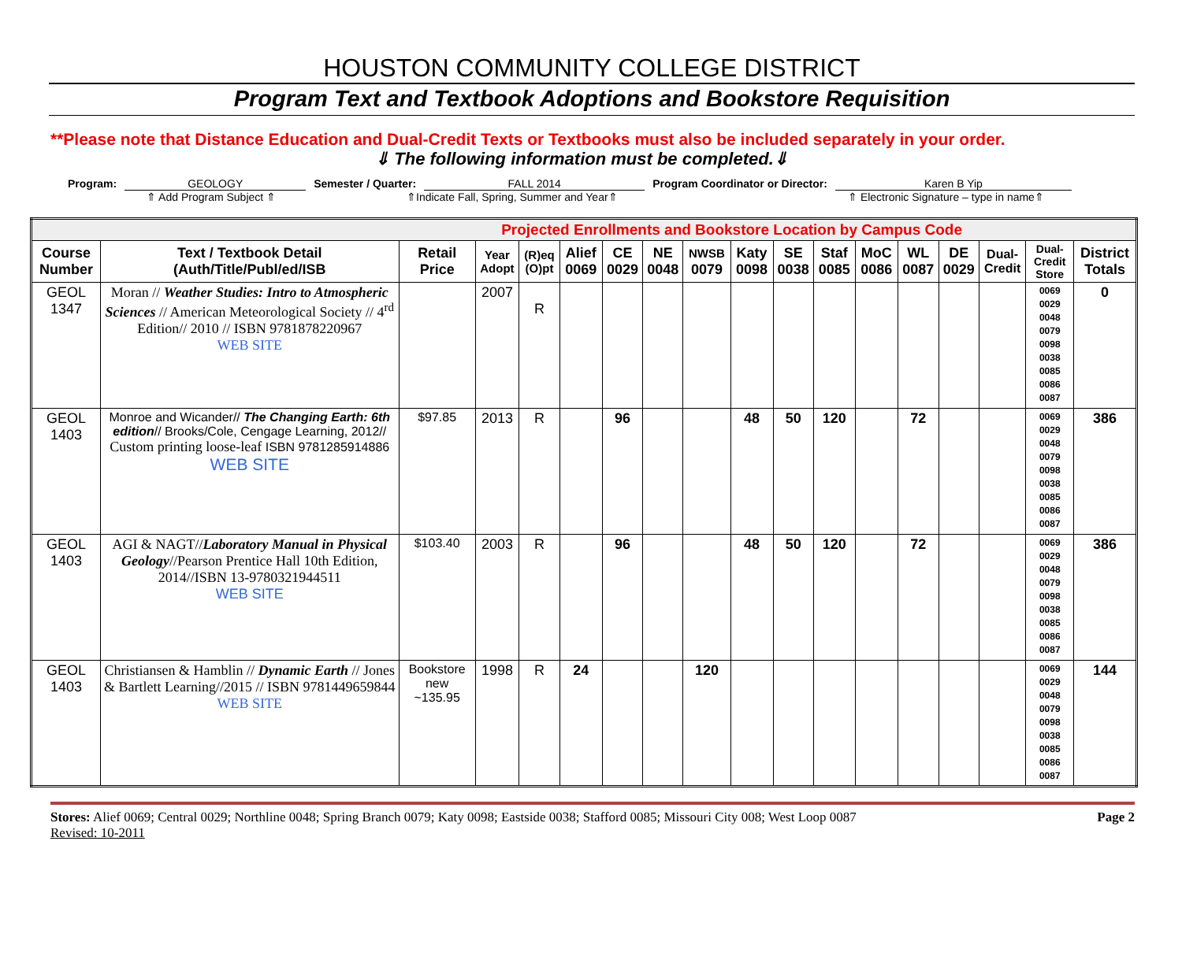HOUSTON COMMUNITY COLLEGE DISTRICT
Program Text and Textbook Adoptions and Bookstore Requisition
**Please note that Distance Education and Dual-Credit Texts or Textbooks must also be included separately in your order.
⇓ The following information must be completed.⇓
Program: GEOLOGY Semester / Quarter: FALL 2014 Program Coordinator or Director:
Karen B Yip
⇑ Add Program Subject ⇑ ⇑Indicate Fall, Spring, Summer and Year⇑ ⇑ Electronic Signature – type in name⇑
| Projected Enrollments and Bookstore Location by Campus Code | | | | | | | | | | | | | | | | | |
| Course Number | Text / Textbook Detail (Auth/Title/Publ/ed/ISB | Retail Price | Year Adopt | (R)eq (O)pt | Alief 0069 | CE 0029 | NE 0048 | NWSB 0079 | Katy 0098 | SE 0038 | Staf 0085 | MoC 0086 | WL 0087 | DE 0029 | Dual-Credit | Dual-Credit Store | District Totals |
| GEOL 1347 | Moran // Weather Studies: Intro to Atmospheric Sciences // American Meteorological Society // 4<sup>rd</sup> Edition// 2010 // ISBN 9781878220967 WEB SITE | | 2007 | R | | | | | | | | | | | | 0069 0029 0048 0079 0098 0038 0085 0086 0087 | 0 |
| GEOL 1403 | Monroe and Wicander// The Changing Earth: 6th edition // Brooks/Cole, Cengage Learning, 2012// Custom printing loose-leaf ISBN 9781285914886 WEB SITE | $97.85 | 2013 | R | | 96 | | | 48 | 50 | 120 | | 72 | | | 0069 0029 0048 0079 0098 0038 0085 0086 0087 | 386 |
| GEOL 1403 | AGI & NAGT// Laboratory Manual in Physical Geology //Pearson Prentice Hall 10th Edition, 2014//ISBN 13-9780321944511 WEB SITE | $103.40 | 2003 | R | | 96 | | | 48 | 50 | 120 | | 72 | | | 0069 0029 0048 0079 0098 0038 0085 0086 0087 | 386 |
| GEOL 1403 | Christiansen & Hamblin // Dynamic Earth // Jones & Bartlett Learning//2015 // ISBN 9781449659844 WEB SITE | Bookstore new ~135.95 | 1998 | R | 24 | | | 120 | | | | | | | | 0069 0029 0048 0079 0098 0038 0085 0086 0087 | 144 |
Stores: Alief 0069; Central 0029; Northline 0048; Spring Branch 0079; Katy 0098; Eastside 0038; Stafford 0085; Missouri City 008; West Loop 0087
Revised: 10-2011
Page 2